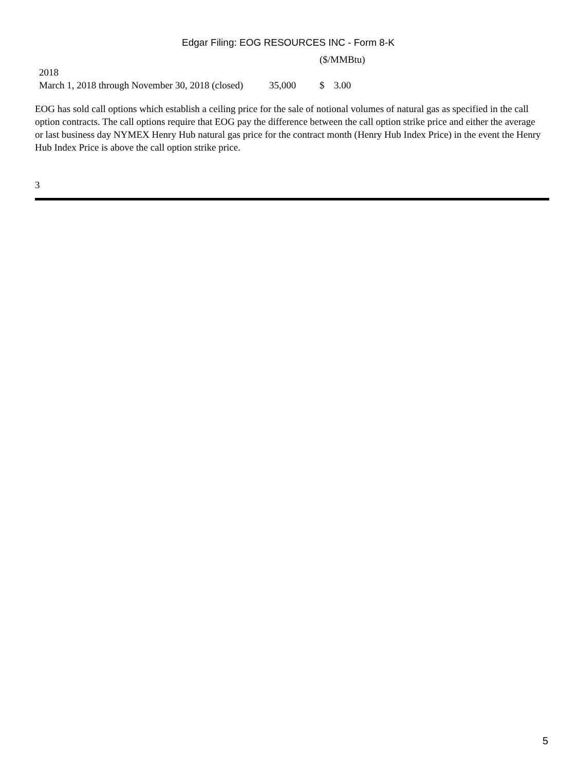Edgar Filing: EOG RESOURCES INC - Form 8-K
| | | ($/MMBtu) | |
| 2018 | | | |
| March 1, 2018 through November 30, 2018 (closed) | 35,000 | $ | 3.00 |
EOG has sold call options which establish a ceiling price for the sale of notional volumes of natural gas as specified in the call option contracts. The call options require that EOG pay the difference between the call option strike price and either the average or last business day NYMEX Henry Hub natural gas price for the contract month (Henry Hub Index Price) in the event the Henry Hub Index Price is above the call option strike price.
3
5